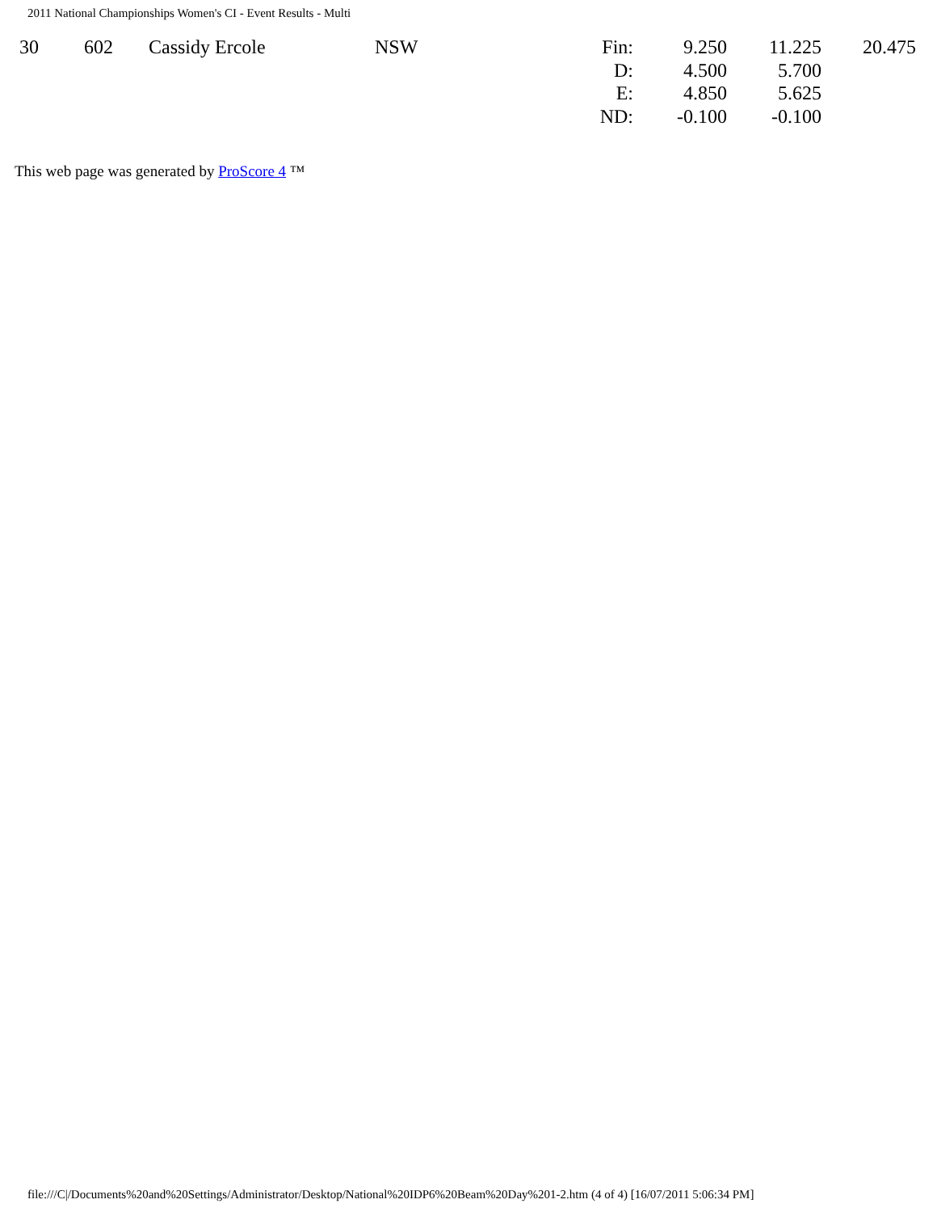2011 National Championships Women's CI - Event Results - Multi
| 30 | 602 | Cassidy Ercole | NSW | Fin: | 9.250 | 11.225 | 20.475 |
| | | | | D: | 4.500 | 5.700 | |
| | | | | E: | 4.850 | 5.625 | |
| | | | | ND: | -0.100 | -0.100 | |
This web page was generated by ProScore 4 ™
file:///C|/Documents%20and%20Settings/Administrator/Desktop/National%20IDP6%20Beam%20Day%201-2.htm (4 of 4) [16/07/2011 5:06:34 PM]